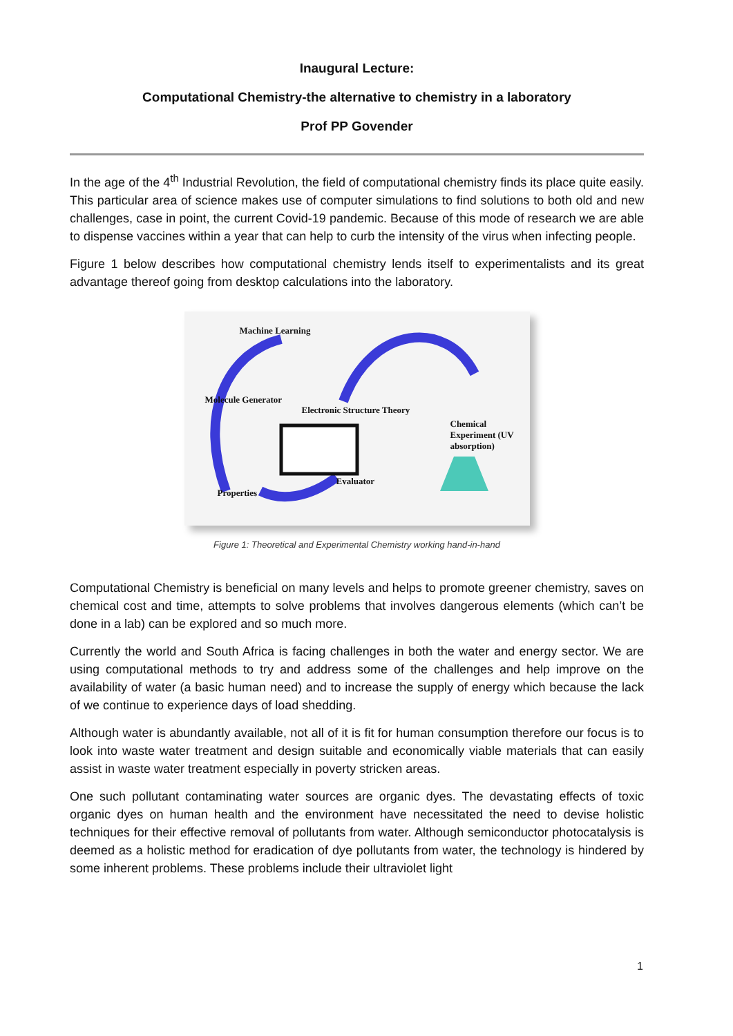Inaugural Lecture:
Computational Chemistry-the alternative to chemistry in a laboratory
Prof PP Govender
In the age of the 4<sup>th</sup> Industrial Revolution, the field of computational chemistry finds its place quite easily. This particular area of science makes use of computer simulations to find solutions to both old and new challenges, case in point, the current Covid-19 pandemic. Because of this mode of research we are able to dispense vaccines within a year that can help to curb the intensity of the virus when infecting people.
Figure 1 below describes how computational chemistry lends itself to experimentalists and its great advantage thereof going from desktop calculations into the laboratory.
Machine Learning
Molecule Generator
Electronic Structure Theory
Chemical Experiment (UV absorption)
Evaluator
Properties
Figure 1: Theoretical and Experimental Chemistry working hand-in-hand
Computational Chemistry is beneficial on many levels and helps to promote greener chemistry, saves on chemical cost and time, attempts to solve problems that involves dangerous elements (which can’t be done in a lab) can be explored and so much more.
Currently the world and South Africa is facing challenges in both the water and energy sector. We are using computational methods to try and address some of the challenges and help improve on the availability of water (a basic human need) and to increase the supply of energy which because the lack of we continue to experience days of load shedding.
Although water is abundantly available, not all of it is fit for human consumption therefore our focus is to look into waste water treatment and design suitable and economically viable materials that can easily assist in waste water treatment especially in poverty stricken areas.
One such pollutant contaminating water sources are organic dyes. The devastating effects of toxic organic dyes on human health and the environment have necessitated the need to devise holistic techniques for their effective removal of pollutants from water. Although semiconductor photocatalysis is deemed as a holistic method for eradication of dye pollutants from water, the technology is hindered by some inherent problems. These problems include their ultraviolet light
1